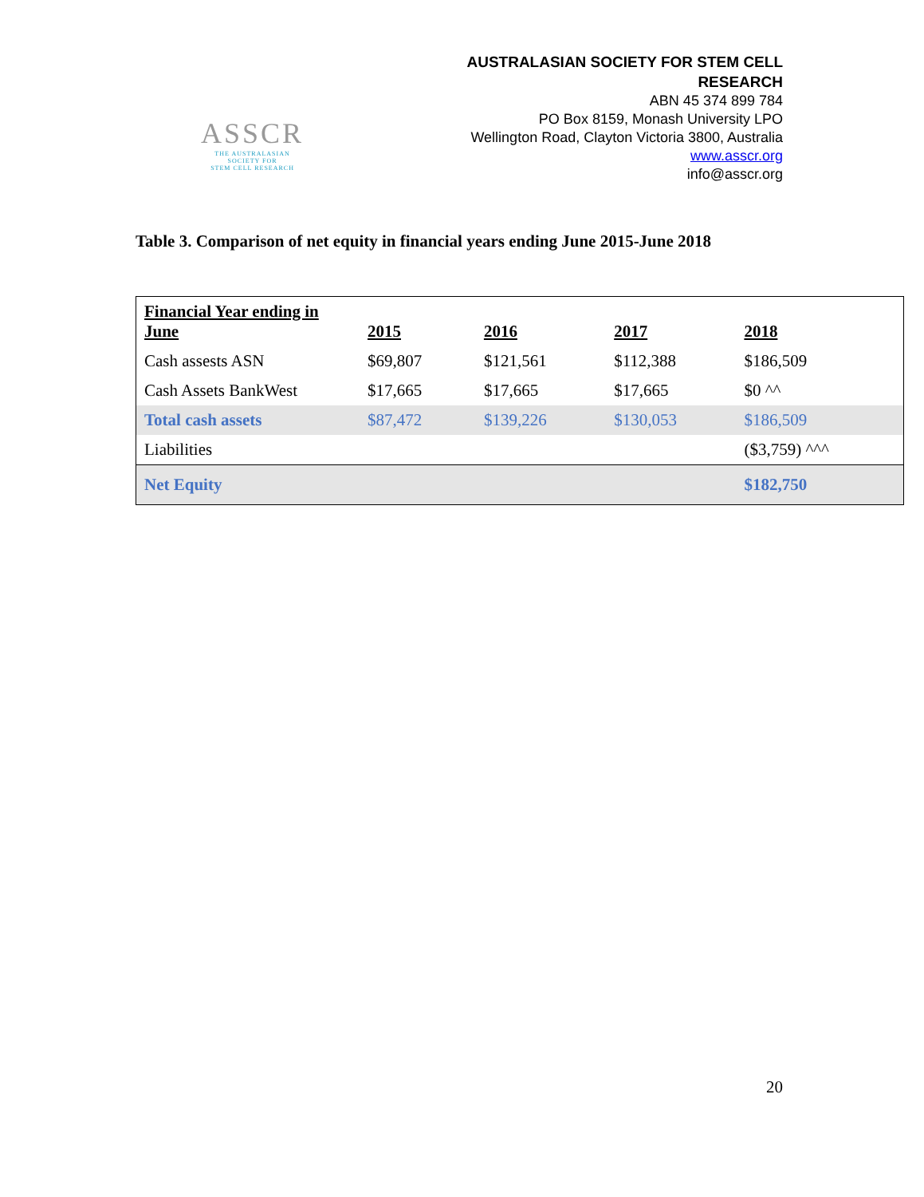ASSCR
THE AUSTRALASIAN
SOCIETY FOR
STEM CELL RESEARCH
AUSTRALASIAN SOCIETY FOR STEM CELL
RESEARCH
ABN 45 374 899 784
PO Box 8159, Monash University LPO
Wellington Road, Clayton Victoria 3800, Australia
www.asscr.org
info@asscr.org
Table 3. Comparison of net equity in financial years ending June 2015-June 2018
| Financial Year ending in June | 2015 | 2016 | 2017 | 2018 |
| --- | --- | --- | --- | --- |
| Cash assests ASN | $69,807 | $121,561 | $112,388 | $186,509 |
| Cash Assets BankWest | $17,665 | $17,665 | $17,665 | $0 ^^ |
| Total cash assets | $87,472 | $139,226 | $130,053 | $186,509 |
| Liabilities | | | | ($3,759) ^^^ |
| Net Equity | | | | $182,750 |
20